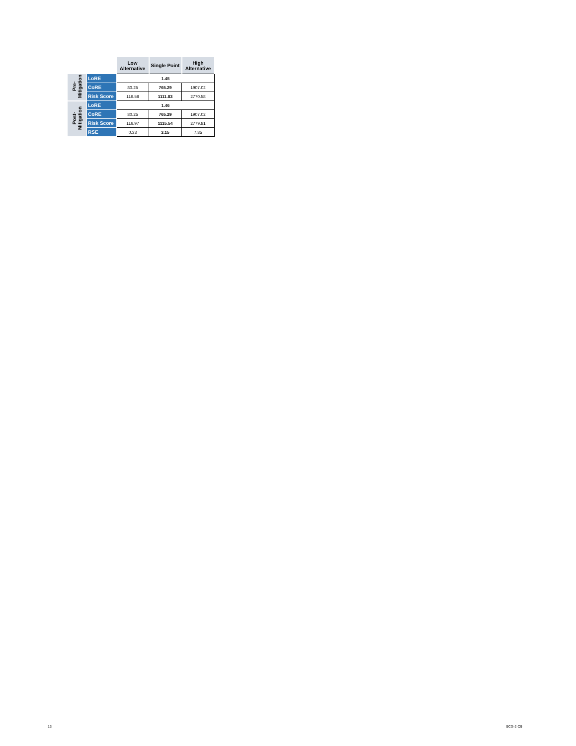| | | Low Alternative | Single Point | High Alternative |
| --- | --- | --- | --- | --- |
| Pre- Mitigation | LoRE | 1.45 | | |
| | CoRE | 80.25 | 765.29 | 1907.02 |
| | Risk Score | 116.58 | 1111.83 | 2770.58 |
| Post- Mitigation | LoRE | 1.46 | | |
| | CoRE | 80.25 | 765.29 | 1907.02 |
| | Risk Score | 116.97 | 1115.54 | 2779.81 |
| | RSE | 0.33 | 3.15 | 7.85 |
13 SCG-2-C9